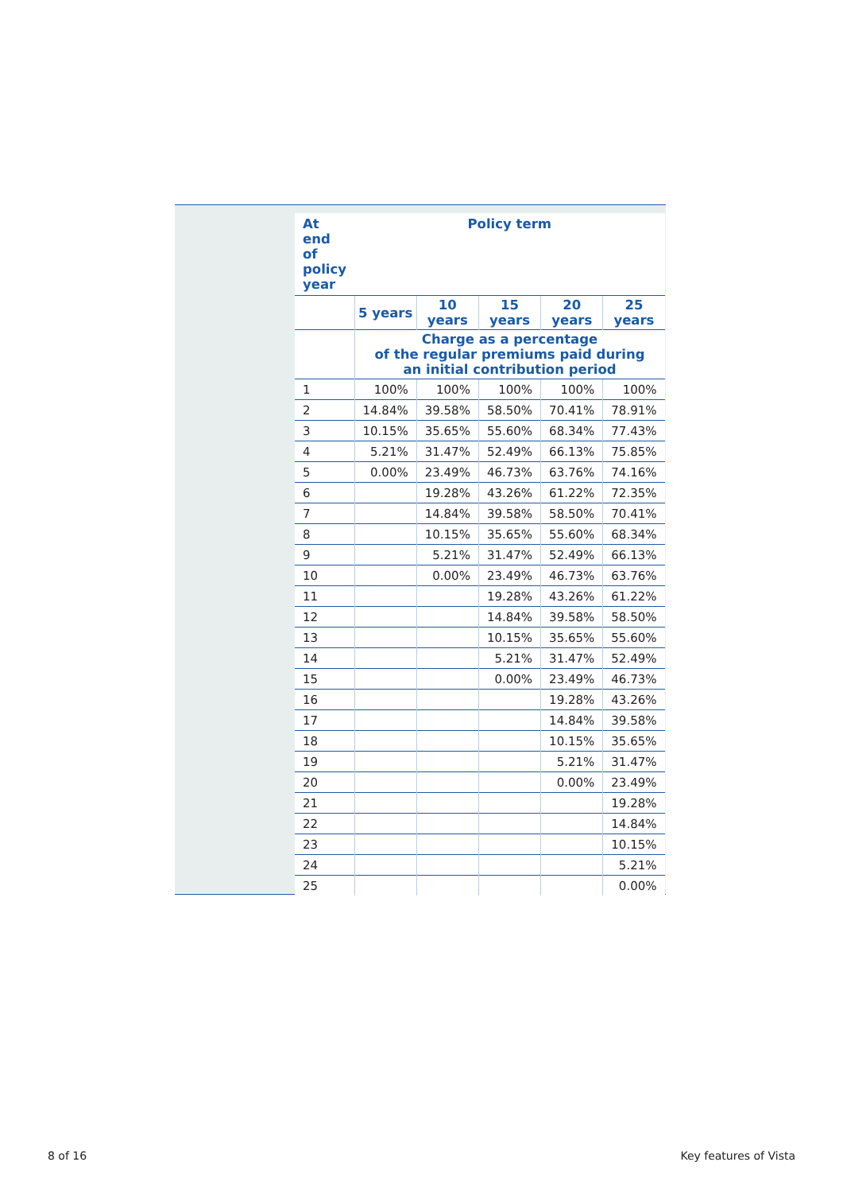| At end of policy year | Policy term | | | | |
| --- | --- | --- | --- | --- | --- |
| | 5 years | 10 years | 15 years | 20 years | 25 years |
| | Charge as a percentage of the regular premiums paid during an initial contribution period | | | | |
| 1 | 100% | 100% | 100% | 100% | 100% |
| 2 | 14.84% | 39.58% | 58.50% | 70.41% | 78.91% |
| 3 | 10.15% | 35.65% | 55.60% | 68.34% | 77.43% |
| 4 | 5.21% | 31.47% | 52.49% | 66.13% | 75.85% |
| 5 | 0.00% | 23.49% | 46.73% | 63.76% | 74.16% |
| 6 | | 19.28% | 43.26% | 61.22% | 72.35% |
| 7 | | 14.84% | 39.58% | 58.50% | 70.41% |
| 8 | | 10.15% | 35.65% | 55.60% | 68.34% |
| 9 | | 5.21% | 31.47% | 52.49% | 66.13% |
| 10 | | 0.00% | 23.49% | 46.73% | 63.76% |
| 11 | | | 19.28% | 43.26% | 61.22% |
| 12 | | | 14.84% | 39.58% | 58.50% |
| 13 | | | 10.15% | 35.65% | 55.60% |
| 14 | | | 5.21% | 31.47% | 52.49% |
| 15 | | | 0.00% | 23.49% | 46.73% |
| 16 | | | | 19.28% | 43.26% |
| 17 | | | | 14.84% | 39.58% |
| 18 | | | | 10.15% | 35.65% |
| 19 | | | | 5.21% | 31.47% |
| 20 | | | | 0.00% | 23.49% |
| 21 | | | | | 19.28% |
| 22 | | | | | 14.84% |
| 23 | | | | | 10.15% |
| 24 | | | | | 5.21% |
| 25 | | | | | 0.00% |
8 of 16 Key features of Vista